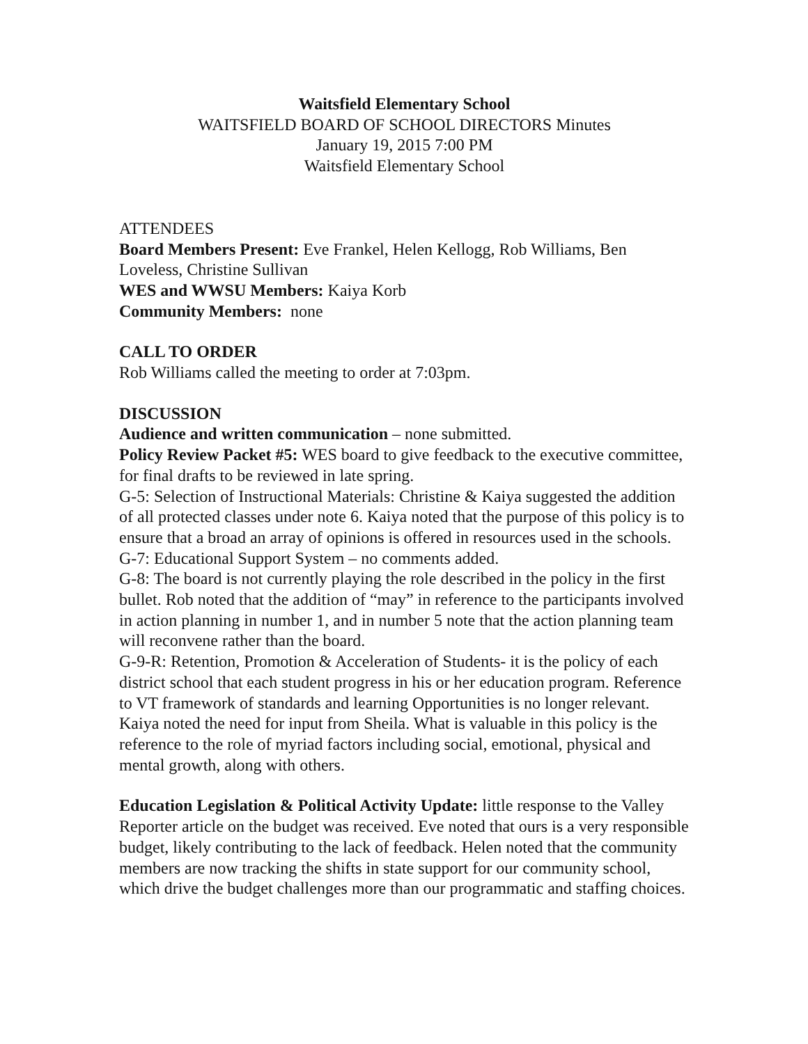Waitsfield Elementary School
WAITSFIELD BOARD OF SCHOOL DIRECTORS Minutes
January 19, 2015 7:00 PM
Waitsfield Elementary School
ATTENDEES
Board Members Present: Eve Frankel, Helen Kellogg, Rob Williams, Ben Loveless, Christine Sullivan
WES and WWSU Members: Kaiya Korb
Community Members: none
CALL TO ORDER
Rob Williams called the meeting to order at 7:03pm.
DISCUSSION
Audience and written communication – none submitted.
Policy Review Packet #5: WES board to give feedback to the executive committee, for final drafts to be reviewed in late spring.
G-5: Selection of Instructional Materials: Christine & Kaiya suggested the addition of all protected classes under note 6. Kaiya noted that the purpose of this policy is to ensure that a broad an array of opinions is offered in resources used in the schools.
G-7: Educational Support System – no comments added.
G-8: The board is not currently playing the role described in the policy in the first bullet. Rob noted that the addition of “may” in reference to the participants involved in action planning in number 1, and in number 5 note that the action planning team will reconvene rather than the board.
G-9-R: Retention, Promotion & Acceleration of Students- it is the policy of each district school that each student progress in his or her education program. Reference to VT framework of standards and learning Opportunities is no longer relevant. Kaiya noted the need for input from Sheila. What is valuable in this policy is the reference to the role of myriad factors including social, emotional, physical and mental growth, along with others.
Education Legislation & Political Activity Update: little response to the Valley Reporter article on the budget was received. Eve noted that ours is a very responsible budget, likely contributing to the lack of feedback. Helen noted that the community members are now tracking the shifts in state support for our community school, which drive the budget challenges more than our programmatic and staffing choices.